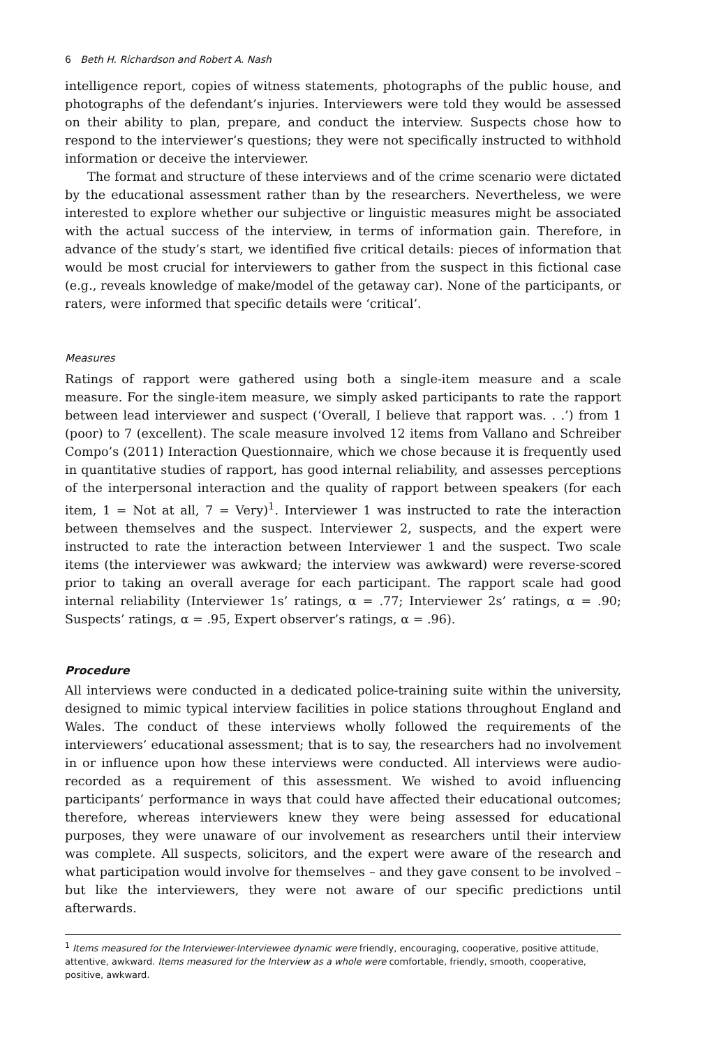6 Beth H. Richardson and Robert A. Nash
intelligence report, copies of witness statements, photographs of the public house, and photographs of the defendant’s injuries. Interviewers were told they would be assessed on their ability to plan, prepare, and conduct the interview. Suspects chose how to respond to the interviewer’s questions; they were not specifically instructed to withhold information or deceive the interviewer.
The format and structure of these interviews and of the crime scenario were dictated by the educational assessment rather than by the researchers. Nevertheless, we were interested to explore whether our subjective or linguistic measures might be associated with the actual success of the interview, in terms of information gain. Therefore, in advance of the study’s start, we identified five critical details: pieces of information that would be most crucial for interviewers to gather from the suspect in this fictional case (e.g., reveals knowledge of make/model of the getaway car). None of the participants, or raters, were informed that specific details were ‘critical’.
Measures
Ratings of rapport were gathered using both a single-item measure and a scale measure. For the single-item measure, we simply asked participants to rate the rapport between lead interviewer and suspect (‘Overall, I believe that rapport was. . .’) from 1 (poor) to 7 (excellent). The scale measure involved 12 items from Vallano and Schreiber Compo’s (2011) Interaction Questionnaire, which we chose because it is frequently used in quantitative studies of rapport, has good internal reliability, and assesses perceptions of the interpersonal interaction and the quality of rapport between speakers (for each item, 1 = Not at all, 7 = Very)<sup>1</sup>. Interviewer 1 was instructed to rate the interaction between themselves and the suspect. Interviewer 2, suspects, and the expert were instructed to rate the interaction between Interviewer 1 and the suspect. Two scale items (the interviewer was awkward; the interview was awkward) were reverse-scored prior to taking an overall average for each participant. The rapport scale had good internal reliability (Interviewer 1s’ ratings, α = .77; Interviewer 2s’ ratings, α = .90; Suspects’ ratings, α = .95, Expert observer’s ratings, α = .96).
Procedure
All interviews were conducted in a dedicated police-training suite within the university, designed to mimic typical interview facilities in police stations throughout England and Wales. The conduct of these interviews wholly followed the requirements of the interviewers’ educational assessment; that is to say, the researchers had no involvement in or influence upon how these interviews were conducted. All interviews were audio-recorded as a requirement of this assessment. We wished to avoid influencing participants’ performance in ways that could have affected their educational outcomes; therefore, whereas interviewers knew they were being assessed for educational purposes, they were unaware of our involvement as researchers until their interview was complete. All suspects, solicitors, and the expert were aware of the research and what participation would involve for themselves – and they gave consent to be involved – but like the interviewers, they were not aware of our specific predictions until afterwards.
<sup>1</sup> Items measured for the Interviewer-Interviewee dynamic were friendly, encouraging, cooperative, positive attitude, attentive, awkward. Items measured for the Interview as a whole were comfortable, friendly, smooth, cooperative, positive, awkward.